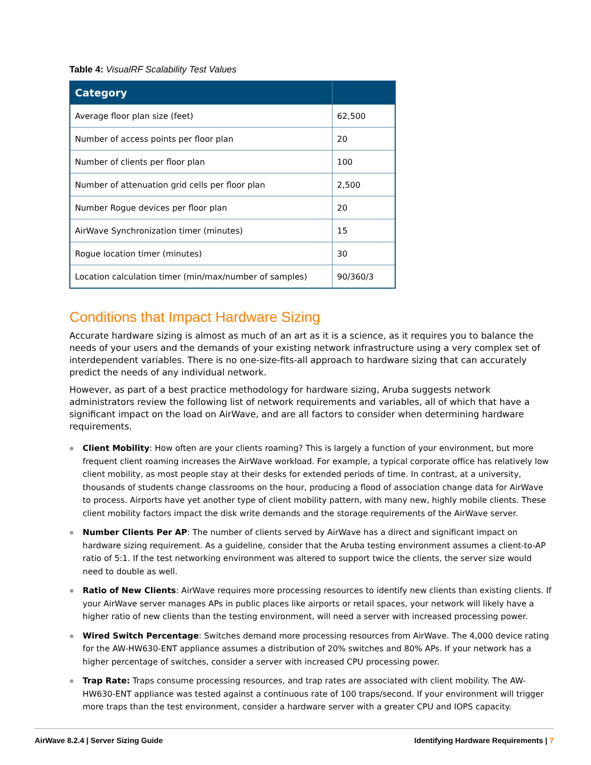Table 4: VisualRF Scalability Test Values
| Category | |
| --- | --- |
| Average floor plan size (feet) | 62,500 |
| Number of access points per floor plan | 20 |
| Number of clients per floor plan | 100 |
| Number of attenuation grid cells per floor plan | 2,500 |
| Number Rogue devices per floor plan | 20 |
| AirWave Synchronization timer (minutes) | 15 |
| Rogue location timer (minutes) | 30 |
| Location calculation timer (min/max/number of samples) | 90/360/3 |
Conditions that Impact Hardware Sizing
Accurate hardware sizing is almost as much of an art as it is a science, as it requires you to balance the needs of your users and the demands of your existing network infrastructure using a very complex set of interdependent variables. There is no one-size-fits-all approach to hardware sizing that can accurately predict the needs of any individual network.
However, as part of a best practice methodology for hardware sizing, Aruba suggests network administrators review the following list of network requirements and variables, all of which that have a significant impact on the load on AirWave, and are all factors to consider when determining hardware requirements.
Client Mobility: How often are your clients roaming? This is largely a function of your environment, but more frequent client roaming increases the AirWave workload. For example, a typical corporate office has relatively low client mobility, as most people stay at their desks for extended periods of time. In contrast, at a university, thousands of students change classrooms on the hour, producing a flood of association change data for AirWave to process. Airports have yet another type of client mobility pattern, with many new, highly mobile clients. These client mobility factors impact the disk write demands and the storage requirements of the AirWave server.
Number Clients Per AP: The number of clients served by AirWave has a direct and significant impact on hardware sizing requirement. As a guideline, consider that the Aruba testing environment assumes a client-to-AP ratio of 5:1. If the test networking environment was altered to support twice the clients, the server size would need to double as well.
Ratio of New Clients: AirWave requires more processing resources to identify new clients than existing clients. If your AirWave server manages APs in public places like airports or retail spaces, your network will likely have a higher ratio of new clients than the testing environment, will need a server with increased processing power.
Wired Switch Percentage: Switches demand more processing resources from AirWave. The 4,000 device rating for the AW-HW630-ENT appliance assumes a distribution of 20% switches and 80% APs. If your network has a higher percentage of switches, consider a server with increased CPU processing power.
Trap Rate: Traps consume processing resources, and trap rates are associated with client mobility. The AW-HW630-ENT appliance was tested against a continuous rate of 100 traps/second. If your environment will trigger more traps than the test environment, consider a hardware server with a greater CPU and IOPS capacity.
AirWave 8.2.4 | Server Sizing Guide Identifying Hardware Requirements | 7